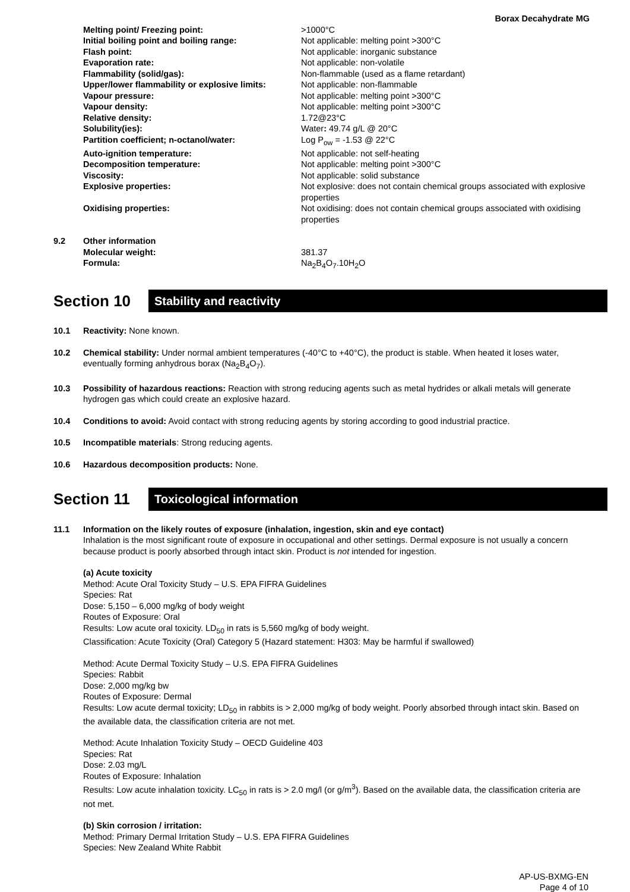Borax Decahydrate MG
| Melting point/ Freezing point: | >1000°C |
| Initial boiling point and boiling range: | Not applicable: melting point >300°C |
| Flash point: | Not applicable: inorganic substance |
| Evaporation rate: | Not applicable: non-volatile |
| Flammability (solid/gas): | Non-flammable (used as a flame retardant) |
| Upper/lower flammability or explosive limits: | Not applicable: non-flammable |
| Vapour pressure: | Not applicable: melting point >300°C |
| Vapour density: | Not applicable: melting point >300°C |
| Relative density: | 1.72@23°C |
| Solubility(ies): | Water : 49.74 g/L @ 20°C |
| Partition coefficient; n-octanol/water: | Log P<sub>ow</sub> = -1.53 @ 22°C |
| Auto-ignition temperature: | Not applicable: not self-heating |
| Decomposition temperature: | Not applicable: melting point >300°C |
| Viscosity: | Not applicable: solid substance |
| Explosive properties: | Not explosive: does not contain chemical groups associated with explosive properties |
| Oxidising properties: | Not oxidising: does not contain chemical groups associated with oxidising properties |
9.2 Other information
| Molecular weight: | 381.37 |
| Formula: | Na<sub>2</sub>B<sub>4</sub>O<sub>7</sub>.10H<sub>2</sub>O |
Section 10
Stability and reactivity
10.1 Reactivity: None known.
10.2 Chemical stability: Under normal ambient temperatures (-40°C to +40°C), the product is stable. When heated it loses water, eventually forming anhydrous borax (Na<sub>2</sub>B<sub>4</sub>O<sub>7</sub>).
10.3 Possibility of hazardous reactions: Reaction with strong reducing agents such as metal hydrides or alkali metals will generate hydrogen gas which could create an explosive hazard.
10.4 Conditions to avoid: Avoid contact with strong reducing agents by storing according to good industrial practice.
10.5 Incompatible materials: Strong reducing agents.
10.6 Hazardous decomposition products: None.
Section 11
Toxicological information
11.1 Information on the likely routes of exposure (inhalation, ingestion, skin and eye contact)
Inhalation is the most significant route of exposure in occupational and other settings. Dermal exposure is not usually a concern because product is poorly absorbed through intact skin. Product is not intended for ingestion.
(a) Acute toxicity
Method: Acute Oral Toxicity Study – U.S. EPA FIFRA Guidelines
Species: Rat
Dose: 5,150 – 6,000 mg/kg of body weight
Routes of Exposure: Oral
Results: Low acute oral toxicity. LD<sub>50</sub> in rats is 5,560 mg/kg of body weight.
Classification: Acute Toxicity (Oral) Category 5 (Hazard statement: H303: May be harmful if swallowed)
Method: Acute Dermal Toxicity Study – U.S. EPA FIFRA Guidelines
Species: Rabbit
Dose: 2,000 mg/kg bw
Routes of Exposure: Dermal
Results: Low acute dermal toxicity; LD<sub>50</sub> in rabbits is > 2,000 mg/kg of body weight. Poorly absorbed through intact skin. Based on the available data, the classification criteria are not met.
Method: Acute Inhalation Toxicity Study – OECD Guideline 403
Species: Rat
Dose: 2.03 mg/L
Routes of Exposure: Inhalation
Results: Low acute inhalation toxicity. LC<sub>50</sub> in rats is > 2.0 mg/l (or g/m<sup>3</sup>). Based on the available data, the classification criteria are not met.
(b) Skin corrosion / irritation:
Method: Primary Dermal Irritation Study – U.S. EPA FIFRA Guidelines
Species: New Zealand White Rabbit
AP-US-BXMG-EN
Page 4 of 10